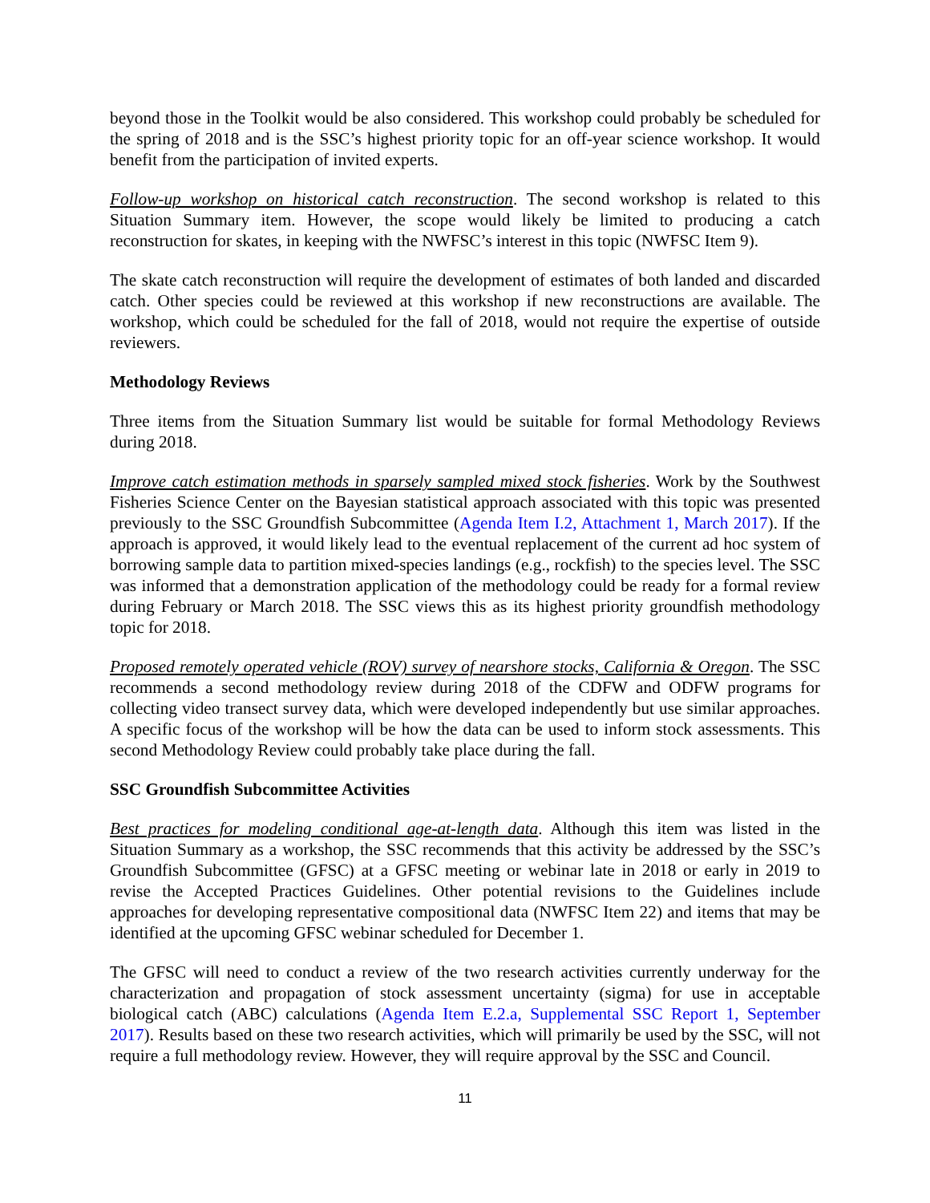beyond those in the Toolkit would be also considered. This workshop could probably be scheduled for the spring of 2018 and is the SSC’s highest priority topic for an off-year science workshop. It would benefit from the participation of invited experts.
Follow-up workshop on historical catch reconstruction. The second workshop is related to this Situation Summary item. However, the scope would likely be limited to producing a catch reconstruction for skates, in keeping with the NWFSC’s interest in this topic (NWFSC Item 9).
The skate catch reconstruction will require the development of estimates of both landed and discarded catch. Other species could be reviewed at this workshop if new reconstructions are available. The workshop, which could be scheduled for the fall of 2018, would not require the expertise of outside reviewers.
Methodology Reviews
Three items from the Situation Summary list would be suitable for formal Methodology Reviews during 2018.
Improve catch estimation methods in sparsely sampled mixed stock fisheries. Work by the Southwest Fisheries Science Center on the Bayesian statistical approach associated with this topic was presented previously to the SSC Groundfish Subcommittee (Agenda Item I.2, Attachment 1, March 2017). If the approach is approved, it would likely lead to the eventual replacement of the current ad hoc system of borrowing sample data to partition mixed-species landings (e.g., rockfish) to the species level. The SSC was informed that a demonstration application of the methodology could be ready for a formal review during February or March 2018. The SSC views this as its highest priority groundfish methodology topic for 2018.
Proposed remotely operated vehicle (ROV) survey of nearshore stocks, California & Oregon. The SSC recommends a second methodology review during 2018 of the CDFW and ODFW programs for collecting video transect survey data, which were developed independently but use similar approaches. A specific focus of the workshop will be how the data can be used to inform stock assessments. This second Methodology Review could probably take place during the fall.
SSC Groundfish Subcommittee Activities
Best practices for modeling conditional age-at-length data. Although this item was listed in the Situation Summary as a workshop, the SSC recommends that this activity be addressed by the SSC’s Groundfish Subcommittee (GFSC) at a GFSC meeting or webinar late in 2018 or early in 2019 to revise the Accepted Practices Guidelines. Other potential revisions to the Guidelines include approaches for developing representative compositional data (NWFSC Item 22) and items that may be identified at the upcoming GFSC webinar scheduled for December 1.
The GFSC will need to conduct a review of the two research activities currently underway for the characterization and propagation of stock assessment uncertainty (sigma) for use in acceptable biological catch (ABC) calculations (Agenda Item E.2.a, Supplemental SSC Report 1, September 2017). Results based on these two research activities, which will primarily be used by the SSC, will not require a full methodology review. However, they will require approval by the SSC and Council.
11